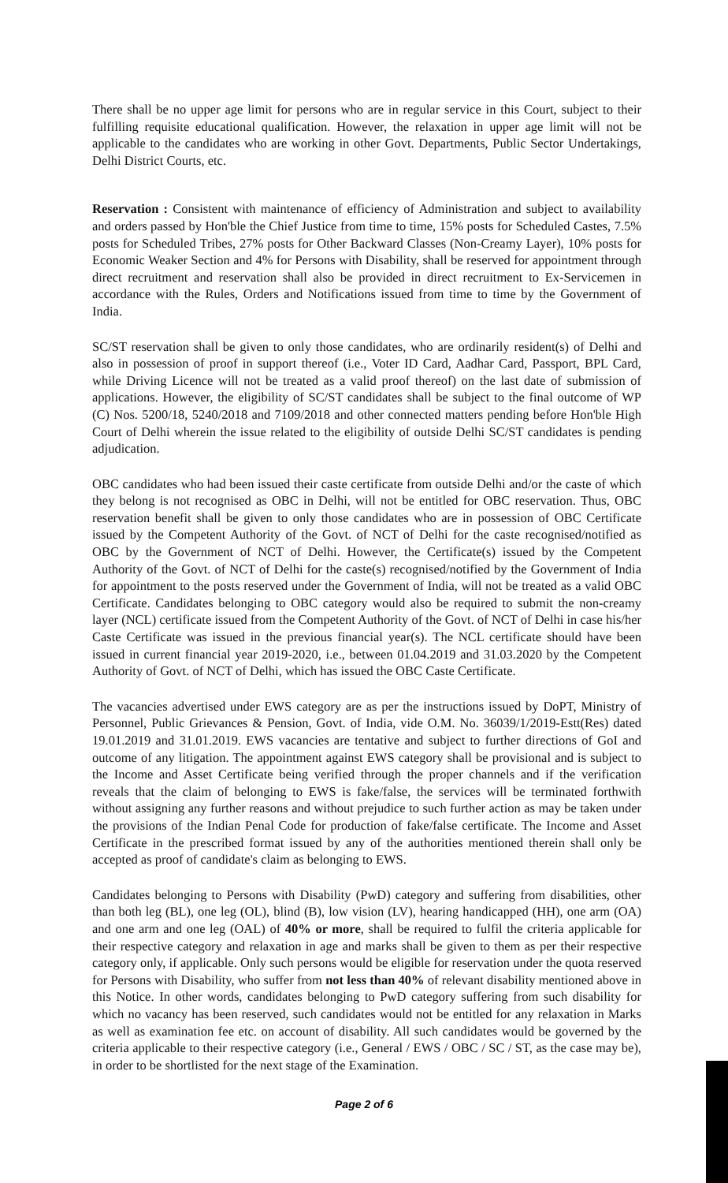There shall be no upper age limit for persons who are in regular service in this Court, subject to their fulfilling requisite educational qualification. However, the relaxation in upper age limit will not be applicable to the candidates who are working in other Govt. Departments, Public Sector Undertakings, Delhi District Courts, etc.
Reservation : Consistent with maintenance of efficiency of Administration and subject to availability and orders passed by Hon'ble the Chief Justice from time to time, 15% posts for Scheduled Castes, 7.5% posts for Scheduled Tribes, 27% posts for Other Backward Classes (Non-Creamy Layer), 10% posts for Economic Weaker Section and 4% for Persons with Disability, shall be reserved for appointment through direct recruitment and reservation shall also be provided in direct recruitment to Ex-Servicemen in accordance with the Rules, Orders and Notifications issued from time to time by the Government of India.
SC/ST reservation shall be given to only those candidates, who are ordinarily resident(s) of Delhi and also in possession of proof in support thereof (i.e., Voter ID Card, Aadhar Card, Passport, BPL Card, while Driving Licence will not be treated as a valid proof thereof) on the last date of submission of applications. However, the eligibility of SC/ST candidates shall be subject to the final outcome of WP (C) Nos. 5200/18, 5240/2018 and 7109/2018 and other connected matters pending before Hon'ble High Court of Delhi wherein the issue related to the eligibility of outside Delhi SC/ST candidates is pending adjudication.
OBC candidates who had been issued their caste certificate from outside Delhi and/or the caste of which they belong is not recognised as OBC in Delhi, will not be entitled for OBC reservation. Thus, OBC reservation benefit shall be given to only those candidates who are in possession of OBC Certificate issued by the Competent Authority of the Govt. of NCT of Delhi for the caste recognised/notified as OBC by the Government of NCT of Delhi. However, the Certificate(s) issued by the Competent Authority of the Govt. of NCT of Delhi for the caste(s) recognised/notified by the Government of India for appointment to the posts reserved under the Government of India, will not be treated as a valid OBC Certificate. Candidates belonging to OBC category would also be required to submit the non-creamy layer (NCL) certificate issued from the Competent Authority of the Govt. of NCT of Delhi in case his/her Caste Certificate was issued in the previous financial year(s). The NCL certificate should have been issued in current financial year 2019-2020, i.e., between 01.04.2019 and 31.03.2020 by the Competent Authority of Govt. of NCT of Delhi, which has issued the OBC Caste Certificate.
The vacancies advertised under EWS category are as per the instructions issued by DoPT, Ministry of Personnel, Public Grievances & Pension, Govt. of India, vide O.M. No. 36039/1/2019-Estt(Res) dated 19.01.2019 and 31.01.2019. EWS vacancies are tentative and subject to further directions of GoI and outcome of any litigation. The appointment against EWS category shall be provisional and is subject to the Income and Asset Certificate being verified through the proper channels and if the verification reveals that the claim of belonging to EWS is fake/false, the services will be terminated forthwith without assigning any further reasons and without prejudice to such further action as may be taken under the provisions of the Indian Penal Code for production of fake/false certificate. The Income and Asset Certificate in the prescribed format issued by any of the authorities mentioned therein shall only be accepted as proof of candidate's claim as belonging to EWS.
Candidates belonging to Persons with Disability (PwD) category and suffering from disabilities, other than both leg (BL), one leg (OL), blind (B), low vision (LV), hearing handicapped (HH), one arm (OA) and one arm and one leg (OAL) of 40% or more, shall be required to fulfil the criteria applicable for their respective category and relaxation in age and marks shall be given to them as per their respective category only, if applicable. Only such persons would be eligible for reservation under the quota reserved for Persons with Disability, who suffer from not less than 40% of relevant disability mentioned above in this Notice. In other words, candidates belonging to PwD category suffering from such disability for which no vacancy has been reserved, such candidates would not be entitled for any relaxation in Marks as well as examination fee etc. on account of disability. All such candidates would be governed by the criteria applicable to their respective category (i.e., General / EWS / OBC / SC / ST, as the case may be), in order to be shortlisted for the next stage of the Examination.
Page 2 of 6